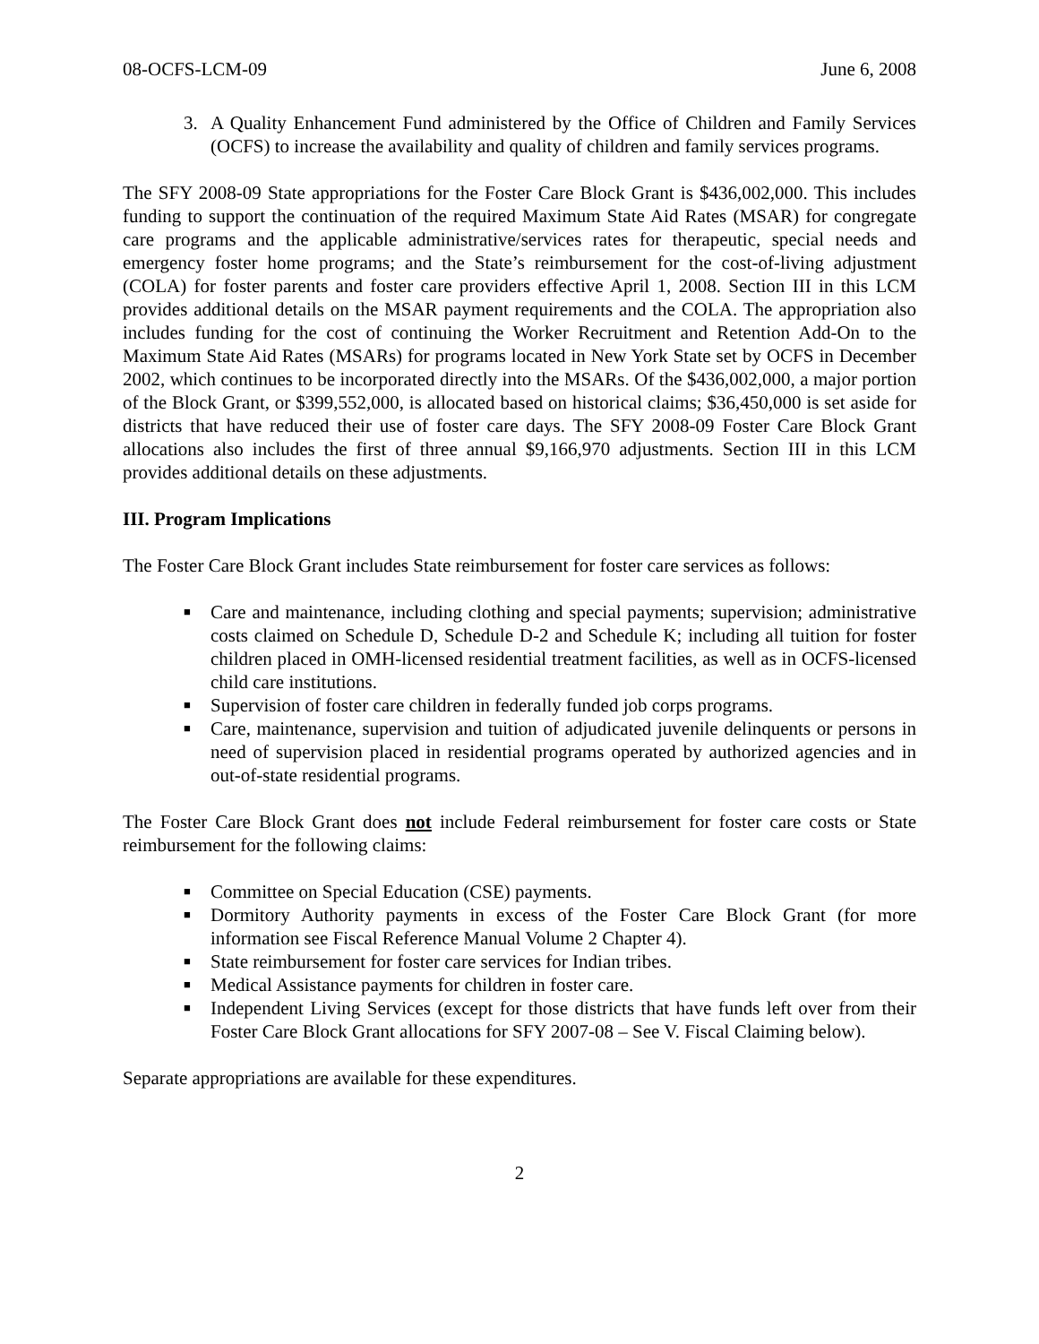08-OCFS-LCM-09 June 6, 2008
3. A Quality Enhancement Fund administered by the Office of Children and Family Services (OCFS) to increase the availability and quality of children and family services programs.
The SFY 2008-09 State appropriations for the Foster Care Block Grant is $436,002,000. This includes funding to support the continuation of the required Maximum State Aid Rates (MSAR) for congregate care programs and the applicable administrative/services rates for therapeutic, special needs and emergency foster home programs; and the State’s reimbursement for the cost-of-living adjustment (COLA) for foster parents and foster care providers effective April 1, 2008. Section III in this LCM provides additional details on the MSAR payment requirements and the COLA. The appropriation also includes funding for the cost of continuing the Worker Recruitment and Retention Add-On to the Maximum State Aid Rates (MSARs) for programs located in New York State set by OCFS in December 2002, which continues to be incorporated directly into the MSARs. Of the $436,002,000, a major portion of the Block Grant, or $399,552,000, is allocated based on historical claims; $36,450,000 is set aside for districts that have reduced their use of foster care days. The SFY 2008-09 Foster Care Block Grant allocations also includes the first of three annual $9,166,970 adjustments. Section III in this LCM provides additional details on these adjustments.
III. Program Implications
The Foster Care Block Grant includes State reimbursement for foster care services as follows:
■ Care and maintenance, including clothing and special payments; supervision; administrative costs claimed on Schedule D, Schedule D-2 and Schedule K; including all tuition for foster children placed in OMH-licensed residential treatment facilities, as well as in OCFS-licensed child care institutions.
■ Supervision of foster care children in federally funded job corps programs.
■ Care, maintenance, supervision and tuition of adjudicated juvenile delinquents or persons in need of supervision placed in residential programs operated by authorized agencies and in out-of-state residential programs.
The Foster Care Block Grant does not include Federal reimbursement for foster care costs or State reimbursement for the following claims:
■ Committee on Special Education (CSE) payments.
■ Dormitory Authority payments in excess of the Foster Care Block Grant (for more information see Fiscal Reference Manual Volume 2 Chapter 4).
■ State reimbursement for foster care services for Indian tribes.
■ Medical Assistance payments for children in foster care.
■ Independent Living Services (except for those districts that have funds left over from their Foster Care Block Grant allocations for SFY 2007-08 – See V. Fiscal Claiming below).
Separate appropriations are available for these expenditures.
2